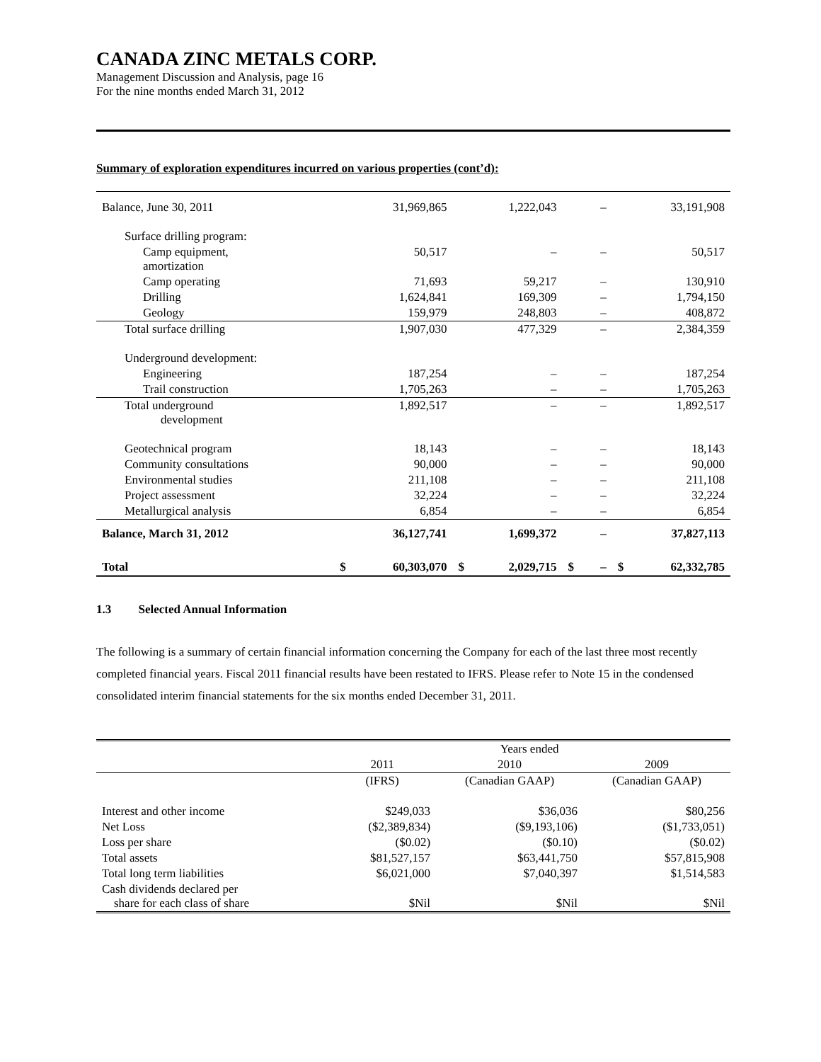CANADA ZINC METALS CORP.
Management Discussion and Analysis, page 16
For the nine months ended March 31, 2012
Summary of exploration expenditures incurred on various properties (cont’d):
| Balance, June 30, 2011 | | 31,969,865 | | 1,222,043 | | – | | 33,191,908 |
| Surface drilling program: | | | | | | | | |
| Camp equipment, amortization | | 50,517 | | – | | – | | 50,517 |
| Camp operating | | 71,693 | | 59,217 | | – | | 130,910 |
| Drilling | | 1,624,841 | | 169,309 | | – | | 1,794,150 |
| Geology | | 159,979 | | 248,803 | | – | | 408,872 |
| Total surface drilling | | 1,907,030 | | 477,329 | | – | | 2,384,359 |
| Underground development: | | | | | | | | |
| Engineering | | 187,254 | | – | | – | | 187,254 |
| Trail construction | | 1,705,263 | | – | | – | | 1,705,263 |
| Total underground development | | 1,892,517 | | – | | – | | 1,892,517 |
| Geotechnical program | | 18,143 | | – | | – | | 18,143 |
| Community consultations | | 90,000 | | – | | – | | 90,000 |
| Environmental studies | | 211,108 | | – | | – | | 211,108 |
| Project assessment | | 32,224 | | – | | – | | 32,224 |
| Metallurgical analysis | | 6,854 | | – | | – | | 6,854 |
| Balance, March 31, 2012 | | 36,127,741 | | 1,699,372 | | – | | 37,827,113 |
| Total | $ | 60,303,070 | $ | 2,029,715 | $ | – | $ | 62,332,785 |
1.3 Selected Annual Information
The following is a summary of certain financial information concerning the Company for each of the last three most recently completed financial years. Fiscal 2011 financial results have been restated to IFRS. Please refer to Note 15 in the condensed consolidated interim financial statements for the six months ended December 31, 2011.
| | Years ended | | |
| --- | --- | --- | --- |
| | 2011 | 2010 | 2009 |
| | (IFRS) | (Canadian GAAP) | (Canadian GAAP) |
| Interest and other income | $249,033 | $36,036 | $80,256 |
| Net Loss | ($2,389,834) | ($9,193,106) | ($1,733,051) |
| Loss per share | ($0.02) | ($0.10) | ($0.02) |
| Total assets | $81,527,157 | $63,441,750 | $57,815,908 |
| Total long term liabilities | $6,021,000 | $7,040,397 | $1,514,583 |
| Cash dividends declared per share for each class of share | $Nil | $Nil | $Nil |